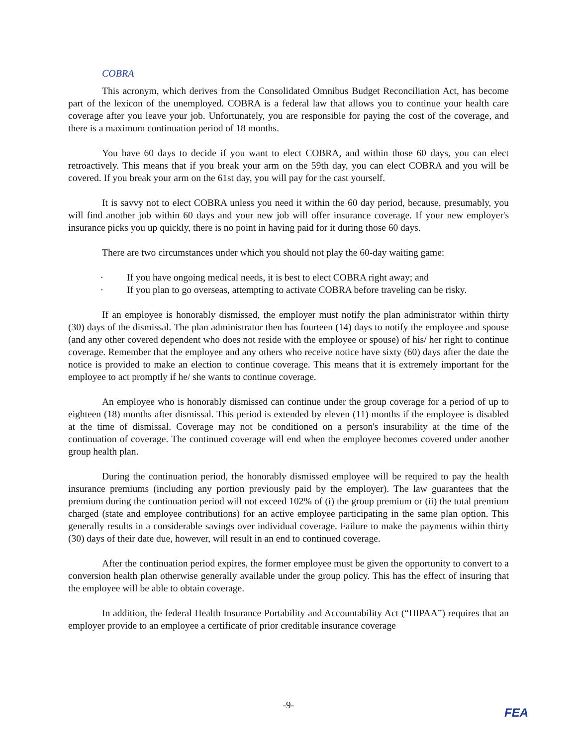COBRA
This acronym, which derives from the Consolidated Omnibus Budget Reconciliation Act, has become part of the lexicon of the unemployed. COBRA is a federal law that allows you to continue your health care coverage after you leave your job. Unfortunately, you are responsible for paying the cost of the coverage, and there is a maximum continuation period of 18 months.
You have 60 days to decide if you want to elect COBRA, and within those 60 days, you can elect retroactively. This means that if you break your arm on the 59th day, you can elect COBRA and you will be covered. If you break your arm on the 61st day, you will pay for the cast yourself.
It is savvy not to elect COBRA unless you need it within the 60 day period, because, presumably, you will find another job within 60 days and your new job will offer insurance coverage. If your new employer's insurance picks you up quickly, there is no point in having paid for it during those 60 days.
There are two circumstances under which you should not play the 60-day waiting game:
• If you have ongoing medical needs, it is best to elect COBRA right away; and
• If you plan to go overseas, attempting to activate COBRA before traveling can be risky.
If an employee is honorably dismissed, the employer must notify the plan administrator within thirty (30) days of the dismissal. The plan administrator then has fourteen (14) days to notify the employee and spouse (and any other covered dependent who does not reside with the employee or spouse) of his/ her right to continue coverage. Remember that the employee and any others who receive notice have sixty (60) days after the date the notice is provided to make an election to continue coverage. This means that it is extremely important for the employee to act promptly if he/ she wants to continue coverage.
An employee who is honorably dismissed can continue under the group coverage for a period of up to eighteen (18) months after dismissal. This period is extended by eleven (11) months if the employee is disabled at the time of dismissal. Coverage may not be conditioned on a person's insurability at the time of the continuation of coverage. The continued coverage will end when the employee becomes covered under another group health plan.
During the continuation period, the honorably dismissed employee will be required to pay the health insurance premiums (including any portion previously paid by the employer). The law guarantees that the premium during the continuation period will not exceed 102% of (i) the group premium or (ii) the total premium charged (state and employee contributions) for an active employee participating in the same plan option. This generally results in a considerable savings over individual coverage. Failure to make the payments within thirty (30) days of their date due, however, will result in an end to continued coverage.
After the continuation period expires, the former employee must be given the opportunity to convert to a conversion health plan otherwise generally available under the group policy. This has the effect of insuring that the employee will be able to obtain coverage.
In addition, the federal Health Insurance Portability and Accountability Act (“HIPAA”) requires that an employer provide to an employee a certificate of prior creditable insurance coverage
-9-
FEA